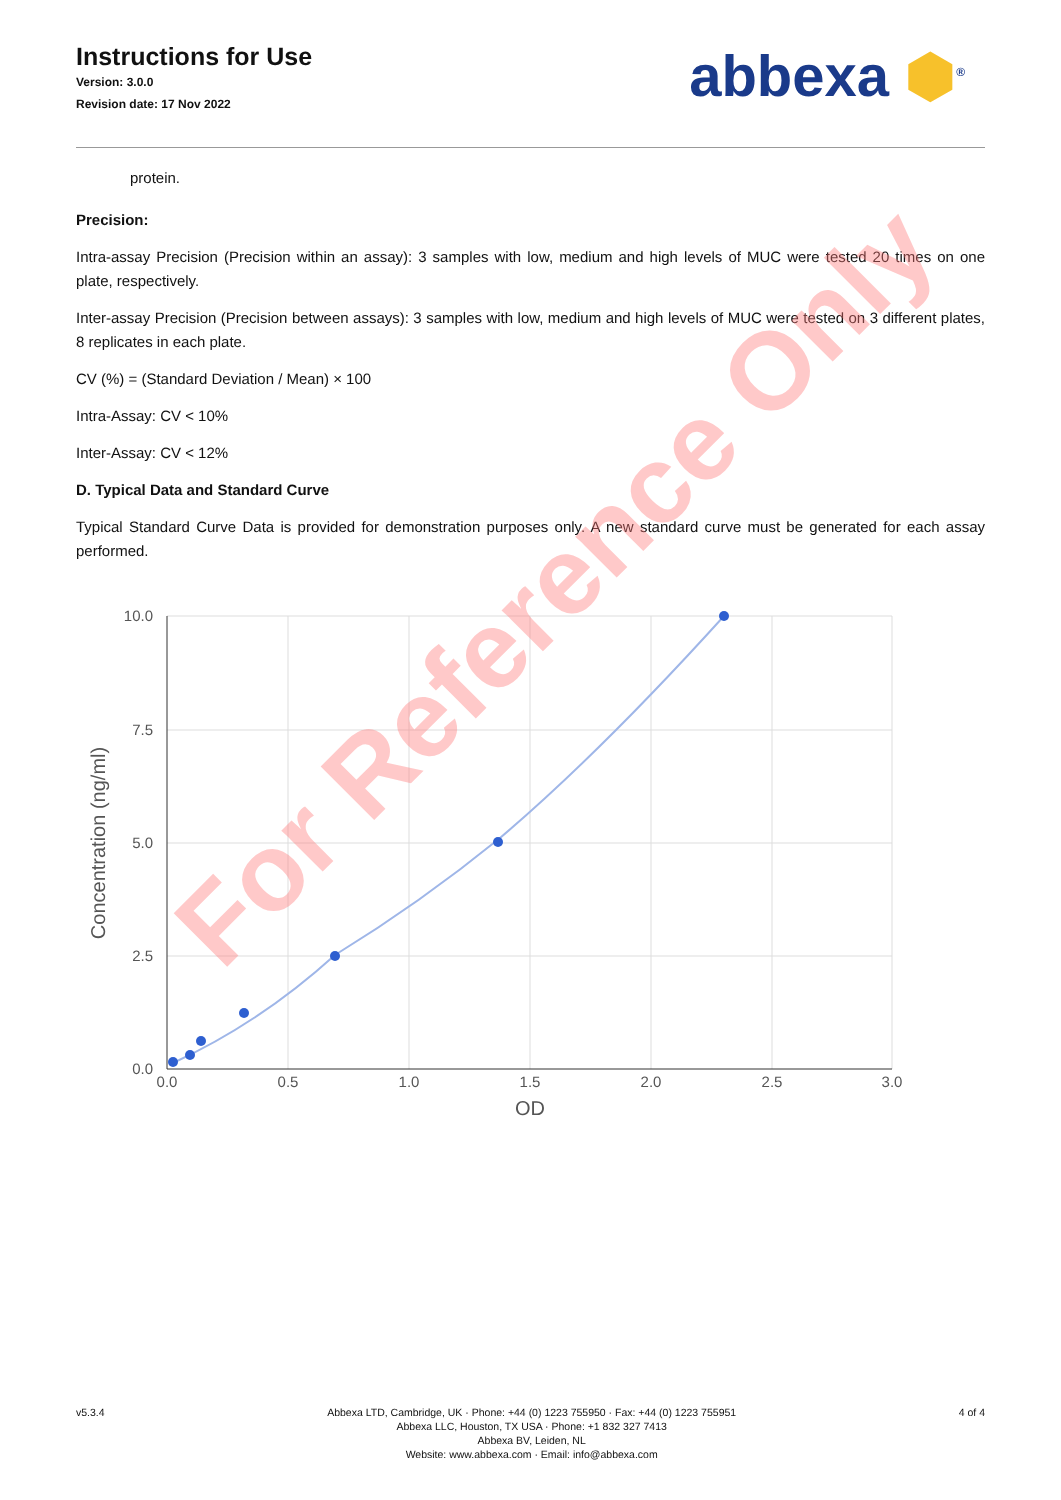Instructions for Use
Version: 3.0.0
Revision date: 17 Nov 2022
abbexa ⬢<sup>®</sup>
protein.
Precision:
Intra-assay Precision (Precision within an assay): 3 samples with low, medium and high levels of MUC were tested 20 times on one plate, respectively.
Inter-assay Precision (Precision between assays): 3 samples with low, medium and high levels of MUC were tested on 3 different plates, 8 replicates in each plate.
CV (%) = (Standard Deviation / Mean) × 100
Intra-Assay: CV < 10%
Inter-Assay: CV < 12%
D. Typical Data and Standard Curve
Typical Standard Curve Data is provided for demonstration purposes only. A new standard curve must be generated for each assay performed.
10.0
7.5
5.0
2.5
0.0
0.0
0.5
1.0
1.5
2.0
2.5
3.0
OD
Concentration (ng/ml)
For Reference Only
v5.3.4 Abbexa LTD, Cambridge, UK · Phone: +44 (0) 1223 755950 · Fax: +44 (0) 1223 755951
Abbexa LLC, Houston, TX USA · Phone: +1 832 327 7413
Abbexa BV, Leiden, NL
Website: www.abbexa.com · Email: info@abbexa.com
4 of 4